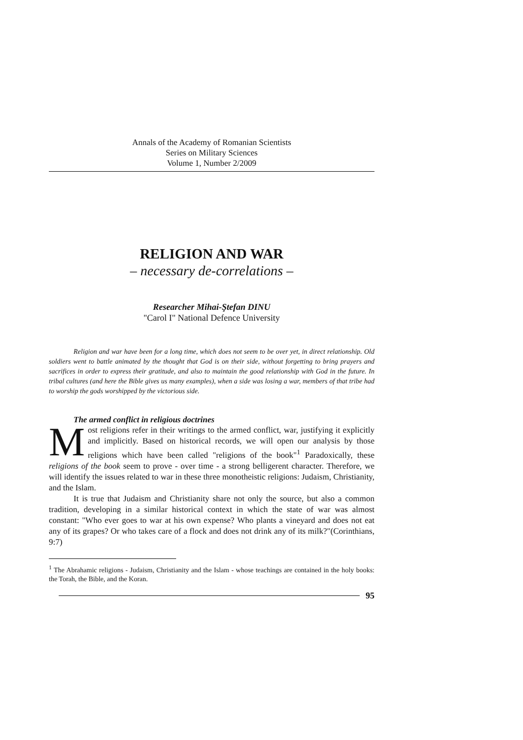Annals of the Academy of Romanian Scientists
Series on Military Sciences
Volume 1, Number 2/2009
RELIGION AND WAR
– necessary de-correlations –
Researcher Mihai-Ştefan DINU
"Carol I" National Defence University
Religion and war have been for a long time, which does not seem to be over yet, in direct relationship. Old soldiers went to battle animated by the thought that God is on their side, without forgetting to bring prayers and sacrifices in order to express their gratitude, and also to maintain the good relationship with God in the future. In tribal cultures (and here the Bible gives us many examples), when a side was losing a war, members of that tribe had to worship the gods worshipped by the victorious side.
The armed conflict in religious doctrines
Most religions refer in their writings to the armed conflict, war, justifying it explicitly and implicitly. Based on historical records, we will open our analysis by those religions which have been called "religions of the book"<sup>1</sup> Paradoxically, these religions of the book seem to prove - over time - a strong belligerent character. Therefore, we will identify the issues related to war in these three monotheistic religions: Judaism, Christianity, and the Islam.
It is true that Judaism and Christianity share not only the source, but also a common tradition, developing in a similar historical context in which the state of war was almost constant: "Who ever goes to war at his own expense? Who plants a vineyard and does not eat any of its grapes? Or who takes care of a flock and does not drink any of its milk?"(Corinthians, 9:7)
<sup>1</sup> The Abrahamic religions - Judaism, Christianity and the Islam - whose teachings are contained in the holy books: the Torah, the Bible, and the Koran.
95